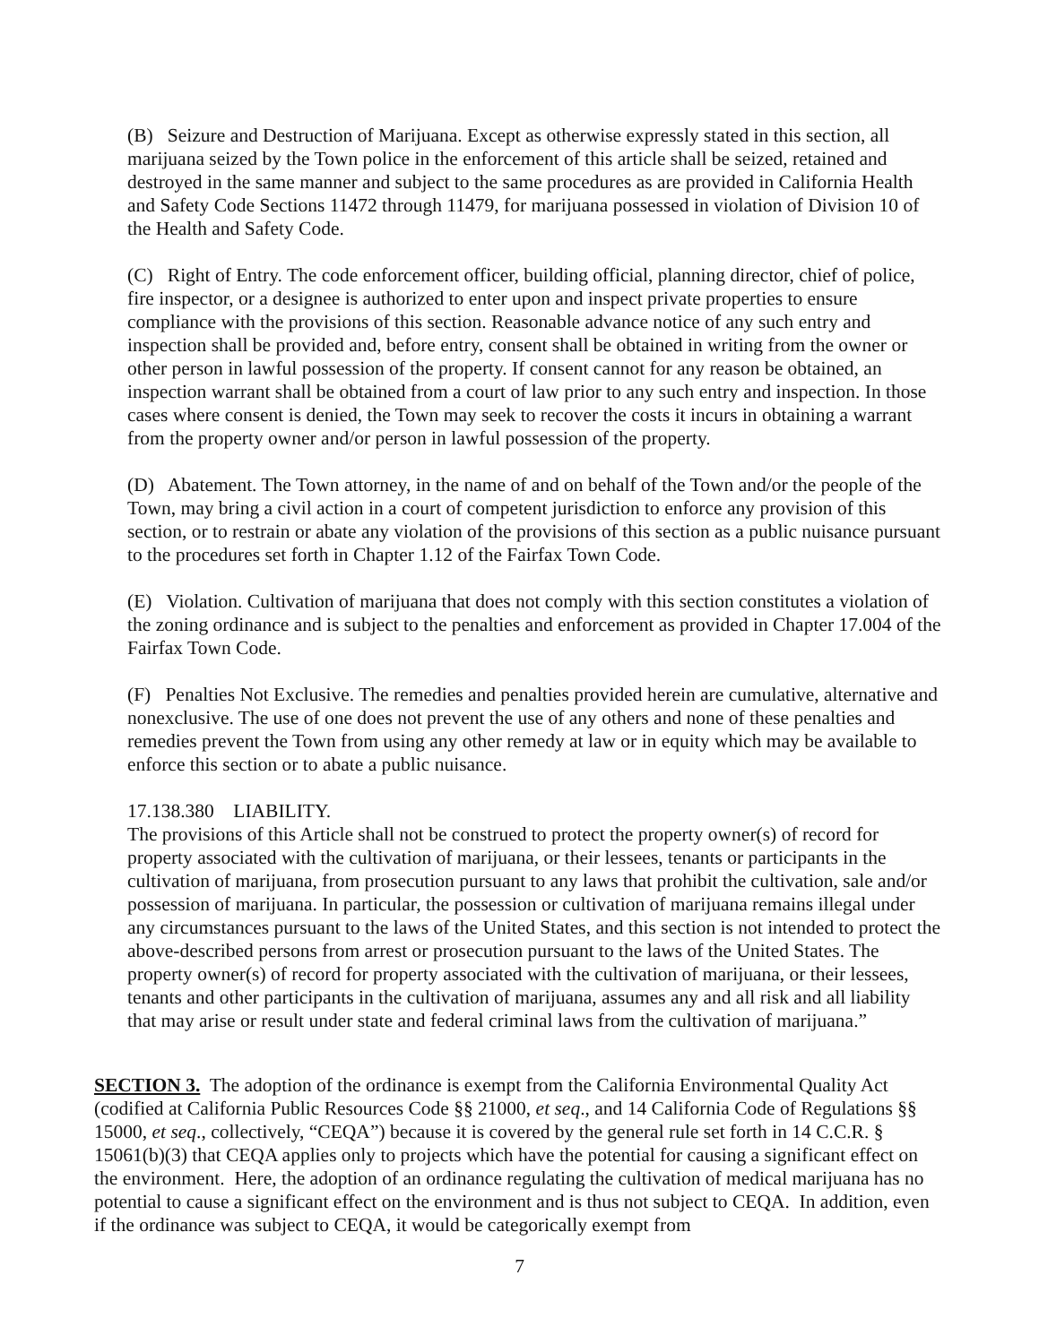(B) Seizure and Destruction of Marijuana. Except as otherwise expressly stated in this section, all marijuana seized by the Town police in the enforcement of this article shall be seized, retained and destroyed in the same manner and subject to the same procedures as are provided in California Health and Safety Code Sections 11472 through 11479, for marijuana possessed in violation of Division 10 of the Health and Safety Code.
(C) Right of Entry. The code enforcement officer, building official, planning director, chief of police, fire inspector, or a designee is authorized to enter upon and inspect private properties to ensure compliance with the provisions of this section. Reasonable advance notice of any such entry and inspection shall be provided and, before entry, consent shall be obtained in writing from the owner or other person in lawful possession of the property. If consent cannot for any reason be obtained, an inspection warrant shall be obtained from a court of law prior to any such entry and inspection. In those cases where consent is denied, the Town may seek to recover the costs it incurs in obtaining a warrant from the property owner and/or person in lawful possession of the property.
(D) Abatement. The Town attorney, in the name of and on behalf of the Town and/or the people of the Town, may bring a civil action in a court of competent jurisdiction to enforce any provision of this section, or to restrain or abate any violation of the provisions of this section as a public nuisance pursuant to the procedures set forth in Chapter 1.12 of the Fairfax Town Code.
(E) Violation. Cultivation of marijuana that does not comply with this section constitutes a violation of the zoning ordinance and is subject to the penalties and enforcement as provided in Chapter 17.004 of the Fairfax Town Code.
(F) Penalties Not Exclusive. The remedies and penalties provided herein are cumulative, alternative and nonexclusive. The use of one does not prevent the use of any others and none of these penalties and remedies prevent the Town from using any other remedy at law or in equity which may be available to enforce this section or to abate a public nuisance.
17.138.380 LIABILITY.
The provisions of this Article shall not be construed to protect the property owner(s) of record for property associated with the cultivation of marijuana, or their lessees, tenants or participants in the cultivation of marijuana, from prosecution pursuant to any laws that prohibit the cultivation, sale and/or possession of marijuana. In particular, the possession or cultivation of marijuana remains illegal under any circumstances pursuant to the laws of the United States, and this section is not intended to protect the above-described persons from arrest or prosecution pursuant to the laws of the United States. The property owner(s) of record for property associated with the cultivation of marijuana, or their lessees, tenants and other participants in the cultivation of marijuana, assumes any and all risk and all liability that may arise or result under state and federal criminal laws from the cultivation of marijuana.”
SECTION 3. The adoption of the ordinance is exempt from the California Environmental Quality Act (codified at California Public Resources Code §§ 21000, et seq., and 14 California Code of Regulations §§ 15000, et seq., collectively, “CEQA”) because it is covered by the general rule set forth in 14 C.C.R. § 15061(b)(3) that CEQA applies only to projects which have the potential for causing a significant effect on the environment. Here, the adoption of an ordinance regulating the cultivation of medical marijuana has no potential to cause a significant effect on the environment and is thus not subject to CEQA. In addition, even if the ordinance was subject to CEQA, it would be categorically exempt from
7